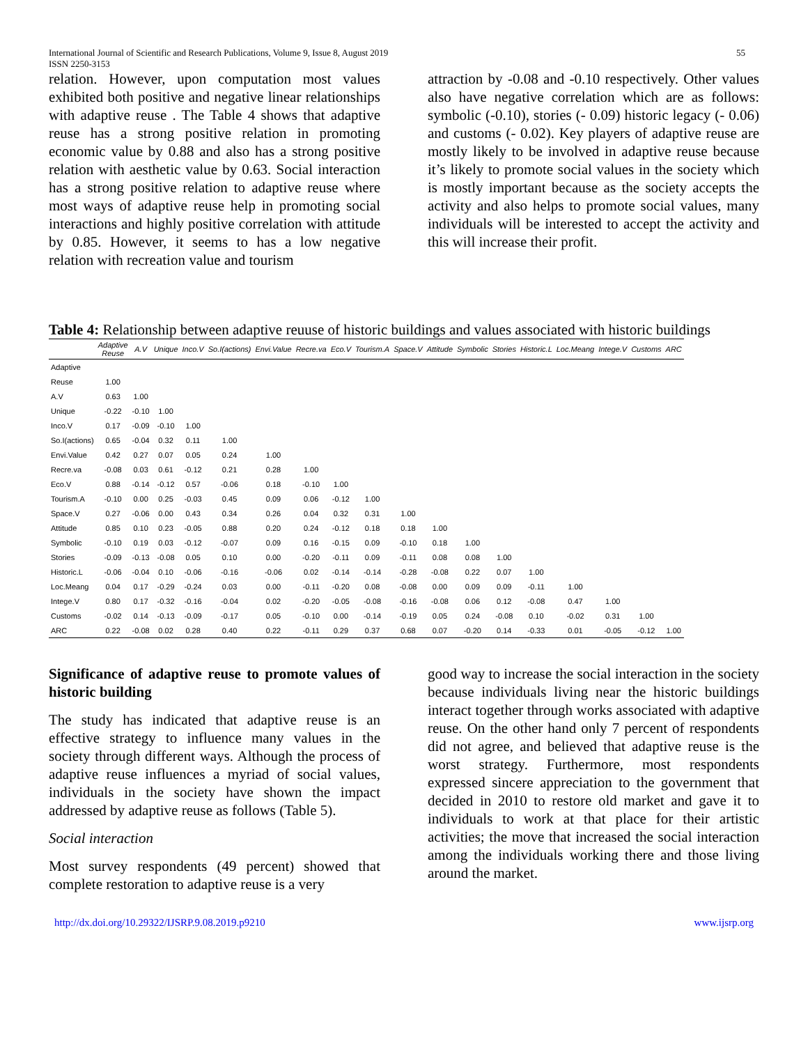International Journal of Scientific and Research Publications, Volume 9, Issue 8, August 2019
ISSN 2250-3153
55
relation. However, upon computation most values exhibited both positive and negative linear relationships with adaptive reuse . The Table 4 shows that adaptive reuse has a strong positive relation in promoting economic value by 0.88 and also has a strong positive relation with aesthetic value by 0.63. Social interaction has a strong positive relation to adaptive reuse where most ways of adaptive reuse help in promoting social interactions and highly positive correlation with attitude by 0.85. However, it seems to has a low negative relation with recreation value and tourism
attraction by -0.08 and -0.10 respectively. Other values also have negative correlation which are as follows: symbolic (-0.10), stories (- 0.09) historic legacy (- 0.06) and customs (- 0.02). Key players of adaptive reuse are mostly likely to be involved in adaptive reuse because it’s likely to promote social values in the society which is mostly important because as the society accepts the activity and also helps to promote social values, many individuals will be interested to accept the activity and this will increase their profit.
Table 4: Relationship between adaptive reuuse of historic buildings and values associated with historic buildings
| | Adaptive Reuse | A.V | Unique | Inco.V | So.I(actions) | Envi.Value | Recre.va | Eco.V | Tourism.A | Space.V | Attitude | Symbolic | Stories | Historic.L | Loc.Meang | Intege.V | Customs | ARC |
| --- | --- | --- | --- | --- | --- | --- | --- | --- | --- | --- | --- | --- | --- | --- | --- | --- | --- | --- |
| Adaptive | | | | | | | | | | | | | | | | | | |
| Reuse | 1.00 | | | | | | | | | | | | | | | | | |
| A.V | 0.63 | 1.00 | | | | | | | | | | | | | | | | |
| Unique | -0.22 | -0.10 | 1.00 | | | | | | | | | | | | | | | |
| Inco.V | 0.17 | -0.09 | -0.10 | 1.00 | | | | | | | | | | | | | | |
| So.I(actions) | 0.65 | -0.04 | 0.32 | 0.11 | 1.00 | | | | | | | | | | | | | |
| Envi.Value | 0.42 | 0.27 | 0.07 | 0.05 | 0.24 | 1.00 | | | | | | | | | | | | |
| Recre.va | -0.08 | 0.03 | 0.61 | -0.12 | 0.21 | 0.28 | 1.00 | | | | | | | | | | | |
| Eco.V | 0.88 | -0.14 | -0.12 | 0.57 | -0.06 | 0.18 | -0.10 | 1.00 | | | | | | | | | | |
| Tourism.A | -0.10 | 0.00 | 0.25 | -0.03 | 0.45 | 0.09 | 0.06 | -0.12 | 1.00 | | | | | | | | | |
| Space.V | 0.27 | -0.06 | 0.00 | 0.43 | 0.34 | 0.26 | 0.04 | 0.32 | 0.31 | 1.00 | | | | | | | | |
| Attitude | 0.85 | 0.10 | 0.23 | -0.05 | 0.88 | 0.20 | 0.24 | -0.12 | 0.18 | 0.18 | 1.00 | | | | | | | |
| Symbolic | -0.10 | 0.19 | 0.03 | -0.12 | -0.07 | 0.09 | 0.16 | -0.15 | 0.09 | -0.10 | 0.18 | 1.00 | | | | | | |
| Stories | -0.09 | -0.13 | -0.08 | 0.05 | 0.10 | 0.00 | -0.20 | -0.11 | 0.09 | -0.11 | 0.08 | 0.08 | 1.00 | | | | | |
| Historic.L | -0.06 | -0.04 | 0.10 | -0.06 | -0.16 | -0.06 | 0.02 | -0.14 | -0.14 | -0.28 | -0.08 | 0.22 | 0.07 | 1.00 | | | | |
| Loc.Meang | 0.04 | 0.17 | -0.29 | -0.24 | 0.03 | 0.00 | -0.11 | -0.20 | 0.08 | -0.08 | 0.00 | 0.09 | 0.09 | -0.11 | 1.00 | | | |
| Intege.V | 0.80 | 0.17 | -0.32 | -0.16 | -0.04 | 0.02 | -0.20 | -0.05 | -0.08 | -0.16 | -0.08 | 0.06 | 0.12 | -0.08 | 0.47 | 1.00 | | |
| Customs | -0.02 | 0.14 | -0.13 | -0.09 | -0.17 | 0.05 | -0.10 | 0.00 | -0.14 | -0.19 | 0.05 | 0.24 | -0.08 | 0.10 | -0.02 | 0.31 | 1.00 | |
| ARC | 0.22 | -0.08 | 0.02 | 0.28 | 0.40 | 0.22 | -0.11 | 0.29 | 0.37 | 0.68 | 0.07 | -0.20 | 0.14 | -0.33 | 0.01 | -0.05 | -0.12 | 1.00 |
Significance of adaptive reuse to promote values of historic building
The study has indicated that adaptive reuse is an effective strategy to influence many values in the society through different ways. Although the process of adaptive reuse influences a myriad of social values, individuals in the society have shown the impact addressed by adaptive reuse as follows (Table 5).
Social interaction
Most survey respondents (49 percent) showed that complete restoration to adaptive reuse is a very
good way to increase the social interaction in the society because individuals living near the historic buildings interact together through works associated with adaptive reuse. On the other hand only 7 percent of respondents did not agree, and believed that adaptive reuse is the worst strategy. Furthermore, most respondents expressed sincere appreciation to the government that decided in 2010 to restore old market and gave it to individuals to work at that place for their artistic activities; the move that increased the social interaction among the individuals working there and those living around the market.
http://dx.doi.org/10.29322/IJSRP.9.08.2019.p9210 www.ijsrp.org